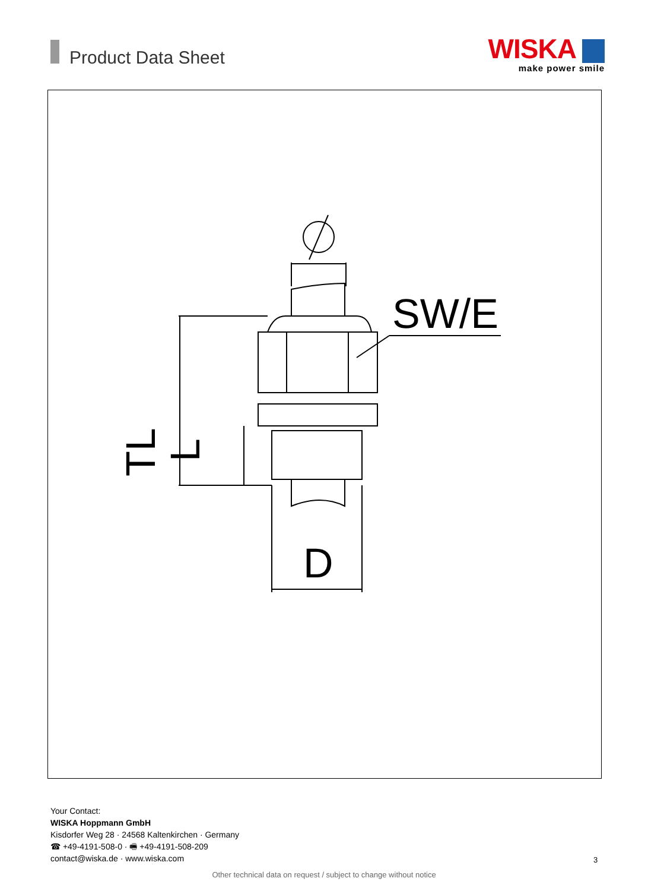Product Data Sheet
WISKA
make power smile
SW/E
D
TL
L
Your Contact:
WISKA Hoppmann GmbH
Kisdorfer Weg 28 · 24568 Kaltenkirchen · Germany
☎ +49-4191-508-0 · 🖷 +49-4191-508-209
contact@wiska.de · www.wiska.com
3
Other technical data on request / subject to change without notice